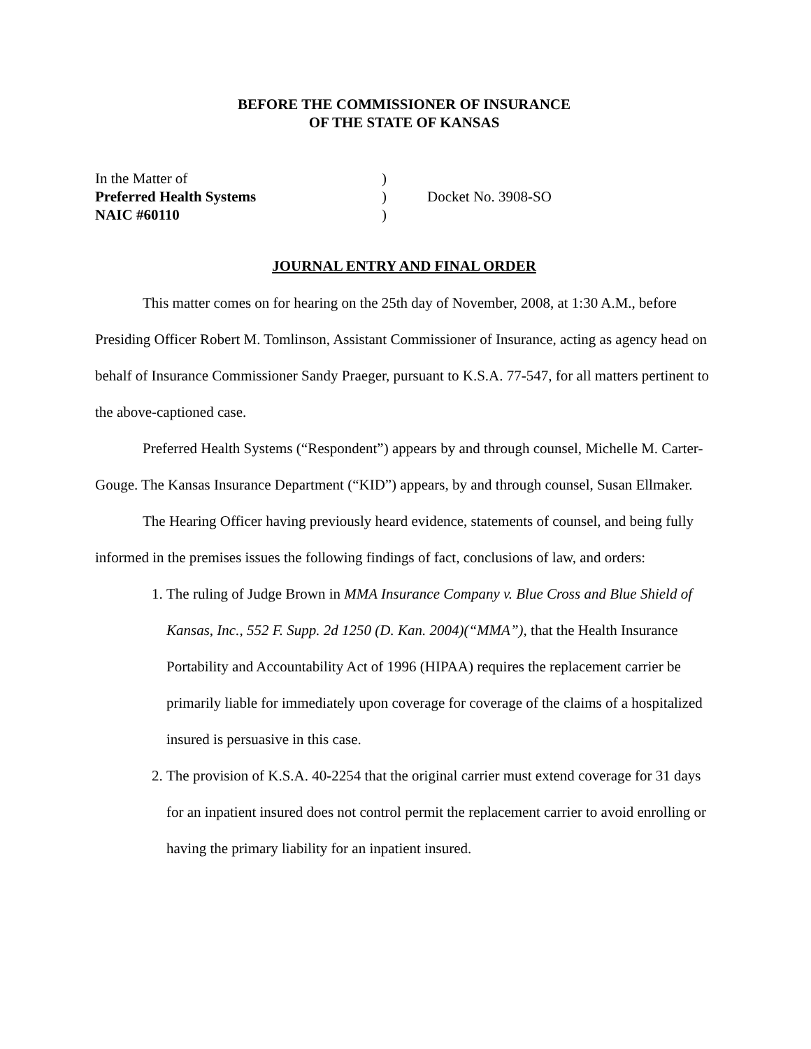BEFORE THE COMMISSIONER OF INSURANCE
OF THE STATE OF KANSAS
In the Matter of
)
Preferred Health Systems
)
Docket No. 3908-SO
NAIC #60110
)
JOURNAL ENTRY AND FINAL ORDER
This matter comes on for hearing on the 25th day of November, 2008, at 1:30 A.M., before Presiding Officer Robert M. Tomlinson, Assistant Commissioner of Insurance, acting as agency head on behalf of Insurance Commissioner Sandy Praeger, pursuant to K.S.A. 77-547, for all matters pertinent to the above-captioned case.
Preferred Health Systems (“Respondent”) appears by and through counsel, Michelle M. Carter-Gouge. The Kansas Insurance Department (“KID”) appears, by and through counsel, Susan Ellmaker.
The Hearing Officer having previously heard evidence, statements of counsel, and being fully informed in the premises issues the following findings of fact, conclusions of law, and orders:
1. The ruling of Judge Brown in MMA Insurance Company v. Blue Cross and Blue Shield of Kansas, Inc., 552 F. Supp. 2d 1250 (D. Kan. 2004)(“MMA”), that the Health Insurance Portability and Accountability Act of 1996 (HIPAA) requires the replacement carrier be primarily liable for immediately upon coverage for coverage of the claims of a hospitalized insured is persuasive in this case.
2. The provision of K.S.A. 40-2254 that the original carrier must extend coverage for 31 days for an inpatient insured does not control permit the replacement carrier to avoid enrolling or having the primary liability for an inpatient insured.